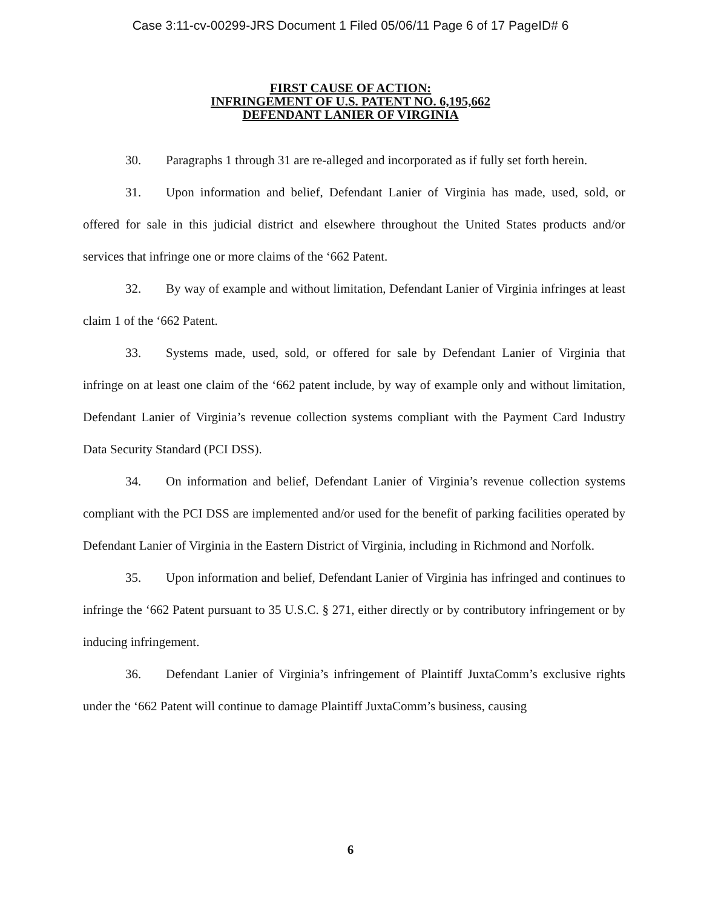Case 3:11-cv-00299-JRS Document 1 Filed 05/06/11 Page 6 of 17 PageID# 6
FIRST CAUSE OF ACTION:
INFRINGEMENT OF U.S. PATENT NO. 6,195,662
DEFENDANT LANIER OF VIRGINIA
30. Paragraphs 1 through 31 are re-alleged and incorporated as if fully set forth herein.
31. Upon information and belief, Defendant Lanier of Virginia has made, used, sold, or offered for sale in this judicial district and elsewhere throughout the United States products and/or services that infringe one or more claims of the ‘662 Patent.
32. By way of example and without limitation, Defendant Lanier of Virginia infringes at least claim 1 of the ‘662 Patent.
33. Systems made, used, sold, or offered for sale by Defendant Lanier of Virginia that infringe on at least one claim of the ‘662 patent include, by way of example only and without limitation, Defendant Lanier of Virginia’s revenue collection systems compliant with the Payment Card Industry Data Security Standard (PCI DSS).
34. On information and belief, Defendant Lanier of Virginia’s revenue collection systems compliant with the PCI DSS are implemented and/or used for the benefit of parking facilities operated by Defendant Lanier of Virginia in the Eastern District of Virginia, including in Richmond and Norfolk.
35. Upon information and belief, Defendant Lanier of Virginia has infringed and continues to infringe the ‘662 Patent pursuant to 35 U.S.C. § 271, either directly or by contributory infringement or by inducing infringement.
36. Defendant Lanier of Virginia’s infringement of Plaintiff JuxtaComm’s exclusive rights under the ‘662 Patent will continue to damage Plaintiff JuxtaComm’s business, causing
6